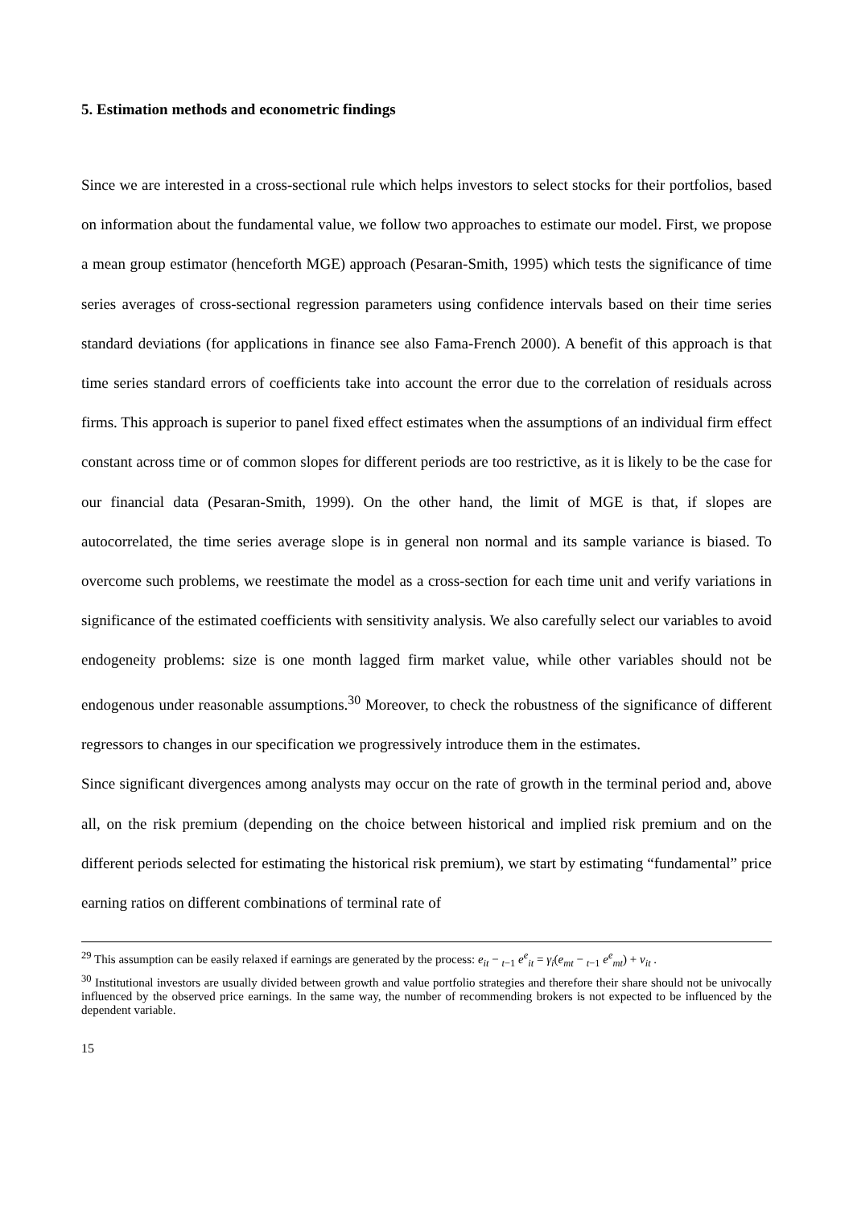5. Estimation methods and econometric findings
Since we are interested in a cross-sectional rule which helps investors to select stocks for their portfolios, based on information about the fundamental value, we follow two approaches to estimate our model. First, we propose a mean group estimator (henceforth MGE) approach (Pesaran-Smith, 1995) which tests the significance of time series averages of cross-sectional regression parameters using confidence intervals based on their time series standard deviations (for applications in finance see also Fama-French 2000). A benefit of this approach is that time series standard errors of coefficients take into account the error due to the correlation of residuals across firms. This approach is superior to panel fixed effect estimates when the assumptions of an individual firm effect constant across time or of common slopes for different periods are too restrictive, as it is likely to be the case for our financial data (Pesaran-Smith, 1999). On the other hand, the limit of MGE is that, if slopes are autocorrelated, the time series average slope is in general non normal and its sample variance is biased. To overcome such problems, we reestimate the model as a cross-section for each time unit and verify variations in significance of the estimated coefficients with sensitivity analysis. We also carefully select our variables to avoid endogeneity problems: size is one month lagged firm market value, while other variables should not be endogenous under reasonable assumptions.<sup>30</sup> Moreover, to check the robustness of the significance of different regressors to changes in our specification we progressively introduce them in the estimates.
Since significant divergences among analysts may occur on the rate of growth in the terminal period and, above all, on the risk premium (depending on the choice between historical and implied risk premium and on the different periods selected for estimating the historical risk premium), we start by estimating “fundamental” price earning ratios on different combinations of terminal rate of
<sup>29</sup> This assumption can be easily relaxed if earnings are generated by the process: e<sub>it</sub> − <sub>t−1</sub> e<sup>e</sup><sub>it</sub> = γ<sub>i</sub>(e<sub>mt</sub> − <sub>t−1</sub> e<sup>e</sup><sub>mt</sub>) + v<sub>it</sub> .
<sup>30</sup> Institutional investors are usually divided between growth and value portfolio strategies and therefore their share should not be univocally influenced by the observed price earnings. In the same way, the number of recommending brokers is not expected to be influenced by the dependent variable.
15